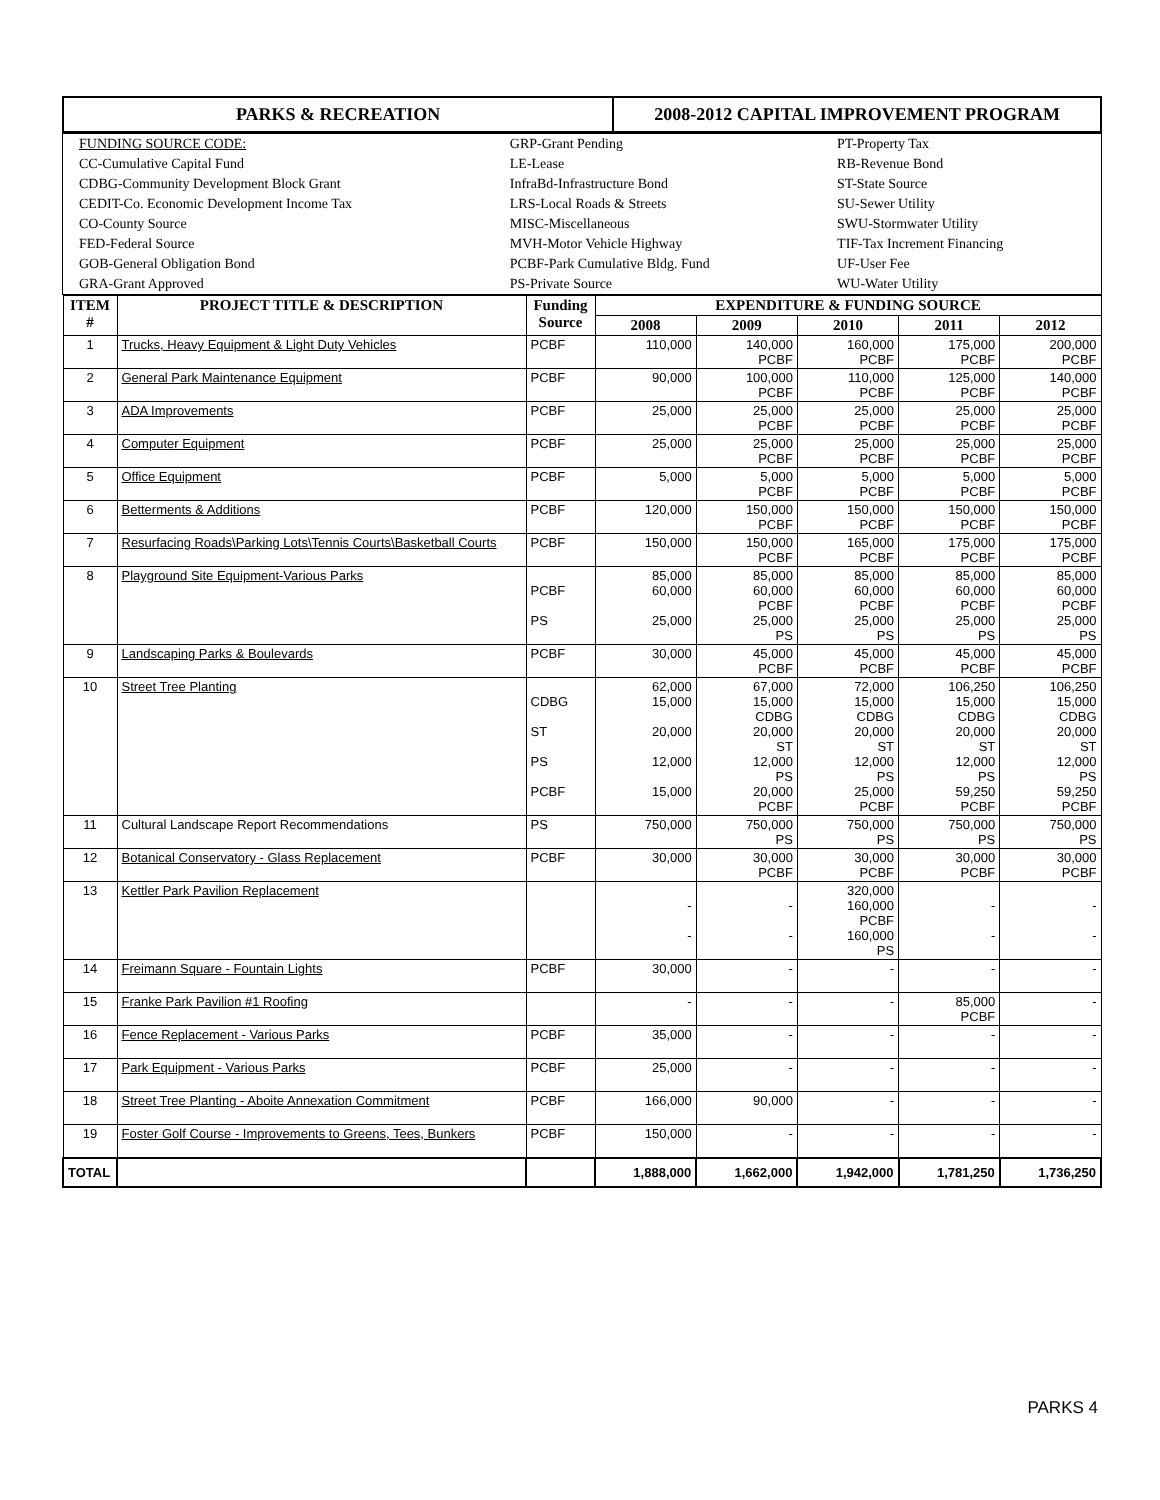| PARKS & RECREATION | 2008-2012 CAPITAL IMPROVEMENT PROGRAM |
| --- | --- |
| FUNDING SOURCE CODE: CC-Cumulative Capital Fund CDBG-Community Development Block Grant CEDIT-Co. Economic Development Income Tax CO-County Source FED-Federal Source GOB-General Obligation Bond GRA-Grant Approved | GRP-Grant Pending LE-Lease InfraBd-Infrastructure Bond LRS-Local Roads & Streets MISC-Miscellaneous MVH-Motor Vehicle Highway PCBF-Park Cumulative Bldg. Fund PS-Private Source | PT-Property Tax RB-Revenue Bond ST-State Source SU-Sewer Utility SWU-Stormwater Utility TIF-Tax Increment Financing UF-User Fee WU-Water Utility |
| ITEM # | PROJECT TITLE & DESCRIPTION | Funding Source | EXPENDITURE & FUNDING SOURCE | | | | |
| --- | --- | --- | --- | --- | --- | --- | --- |
| | | | 2008 | 2009 | 2010 | 2011 | 2012 |
| 1 | Trucks, Heavy Equipment & Light Duty Vehicles | PCBF | 110,000 | 140,000 PCBF | 160,000 PCBF | 175,000 PCBF | 200,000 PCBF |
| 2 | General Park Maintenance Equipment | PCBF | 90,000 | 100,000 PCBF | 110,000 PCBF | 125,000 PCBF | 140,000 PCBF |
| 3 | ADA Improvements | PCBF | 25,000 | 25,000 PCBF | 25,000 PCBF | 25,000 PCBF | 25,000 PCBF |
| 4 | Computer Equipment | PCBF | 25,000 | 25,000 PCBF | 25,000 PCBF | 25,000 PCBF | 25,000 PCBF |
| 5 | Office Equipment | PCBF | 5,000 | 5,000 PCBF | 5,000 PCBF | 5,000 PCBF | 5,000 PCBF |
| 6 | Betterments & Additions | PCBF | 120,000 | 150,000 PCBF | 150,000 PCBF | 150,000 PCBF | 150,000 PCBF |
| 7 | Resurfacing Roads\Parking Lots\Tennis Courts\Basketball Courts | PCBF | 150,000 | 150,000 PCBF | 165,000 PCBF | 175,000 PCBF | 175,000 PCBF |
| 8 | Playground Site Equipment-Various Parks | PCBF PS | 85,000 60,000 25,000 | 85,000 60,000 PCBF 25,000 PS | 85,000 60,000 PCBF 25,000 PS | 85,000 60,000 PCBF 25,000 PS | 85,000 60,000 PCBF 25,000 PS |
| 9 | Landscaping Parks & Boulevards | PCBF | 30,000 | 45,000 PCBF | 45,000 PCBF | 45,000 PCBF | 45,000 PCBF |
| 10 | Street Tree Planting | CDBG ST PS PCBF | 62,000 15,000 20,000 12,000 15,000 | 67,000 15,000 CDBG 20,000 ST 12,000 PS 20,000 PCBF | 72,000 15,000 CDBG 20,000 ST 12,000 PS 25,000 PCBF | 106,250 15,000 CDBG 20,000 ST 12,000 PS 59,250 PCBF | 106,250 15,000 CDBG 20,000 ST 12,000 PS 59,250 PCBF |
| 11 | Cultural Landscape Report Recommendations | PS | 750,000 | 750,000 PS | 750,000 PS | 750,000 PS | 750,000 PS |
| 12 | Botanical Conservatory - Glass Replacement | PCBF | 30,000 | 30,000 PCBF | 30,000 PCBF | 30,000 PCBF | 30,000 PCBF |
| 13 | Kettler Park Pavilion Replacement | | - - | - - | 320,000 160,000 PCBF 160,000 PS | - - | - - |
| 14 | Freimann Square - Fountain Lights | PCBF | 30,000 | - | - | - | - |
| 15 | Franke Park Pavilion #1 Roofing | | - | - | - | 85,000 PCBF | - |
| 16 | Fence Replacement - Various Parks | PCBF | 35,000 | - | - | - | - |
| 17 | Park Equipment - Various Parks | PCBF | 25,000 | - | - | - | - |
| 18 | Street Tree Planting - Aboite Annexation Commitment | PCBF | 166,000 | 90,000 | - | - | - |
| 19 | Foster Golf Course - Improvements to Greens, Tees, Bunkers | PCBF | 150,000 | - | - | - | - |
| TOTAL | | | 1,888,000 | 1,662,000 | 1,942,000 | 1,781,250 | 1,736,250 |
PARKS 4